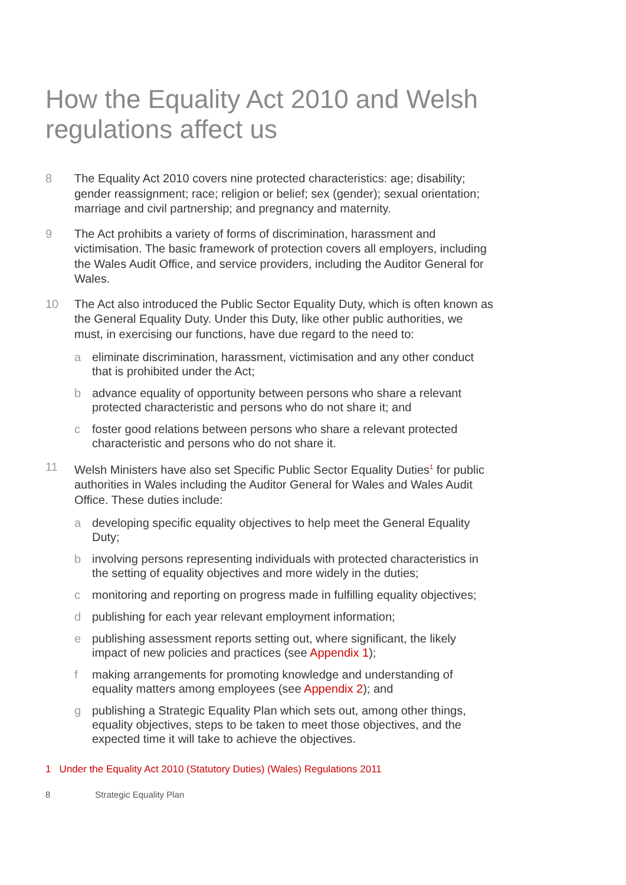How the Equality Act 2010 and Welsh regulations affect us
8 The Equality Act 2010 covers nine protected characteristics: age; disability; gender reassignment; race; religion or belief; sex (gender); sexual orientation; marriage and civil partnership; and pregnancy and maternity.
9 The Act prohibits a variety of forms of discrimination, harassment and victimisation. The basic framework of protection covers all employers, including the Wales Audit Office, and service providers, including the Auditor General for Wales.
10 The Act also introduced the Public Sector Equality Duty, which is often known as the General Equality Duty. Under this Duty, like other public authorities, we must, in exercising our functions, have due regard to the need to:
a eliminate discrimination, harassment, victimisation and any other conduct that is prohibited under the Act;
b advance equality of opportunity between persons who share a relevant protected characteristic and persons who do not share it; and
c foster good relations between persons who share a relevant protected characteristic and persons who do not share it.
11 Welsh Ministers have also set Specific Public Sector Equality Duties<sup>1</sup> for public authorities in Wales including the Auditor General for Wales and Wales Audit Office. These duties include:
a developing specific equality objectives to help meet the General Equality Duty;
b involving persons representing individuals with protected characteristics in the setting of equality objectives and more widely in the duties;
c monitoring and reporting on progress made in fulfilling equality objectives;
d publishing for each year relevant employment information;
e publishing assessment reports setting out, where significant, the likely impact of new policies and practices (see Appendix 1);
f making arrangements for promoting knowledge and understanding of equality matters among employees (see Appendix 2); and
g publishing a Strategic Equality Plan which sets out, among other things, equality objectives, steps to be taken to meet those objectives, and the expected time it will take to achieve the objectives.
1 Under the Equality Act 2010 (Statutory Duties) (Wales) Regulations 2011
8 Strategic Equality Plan